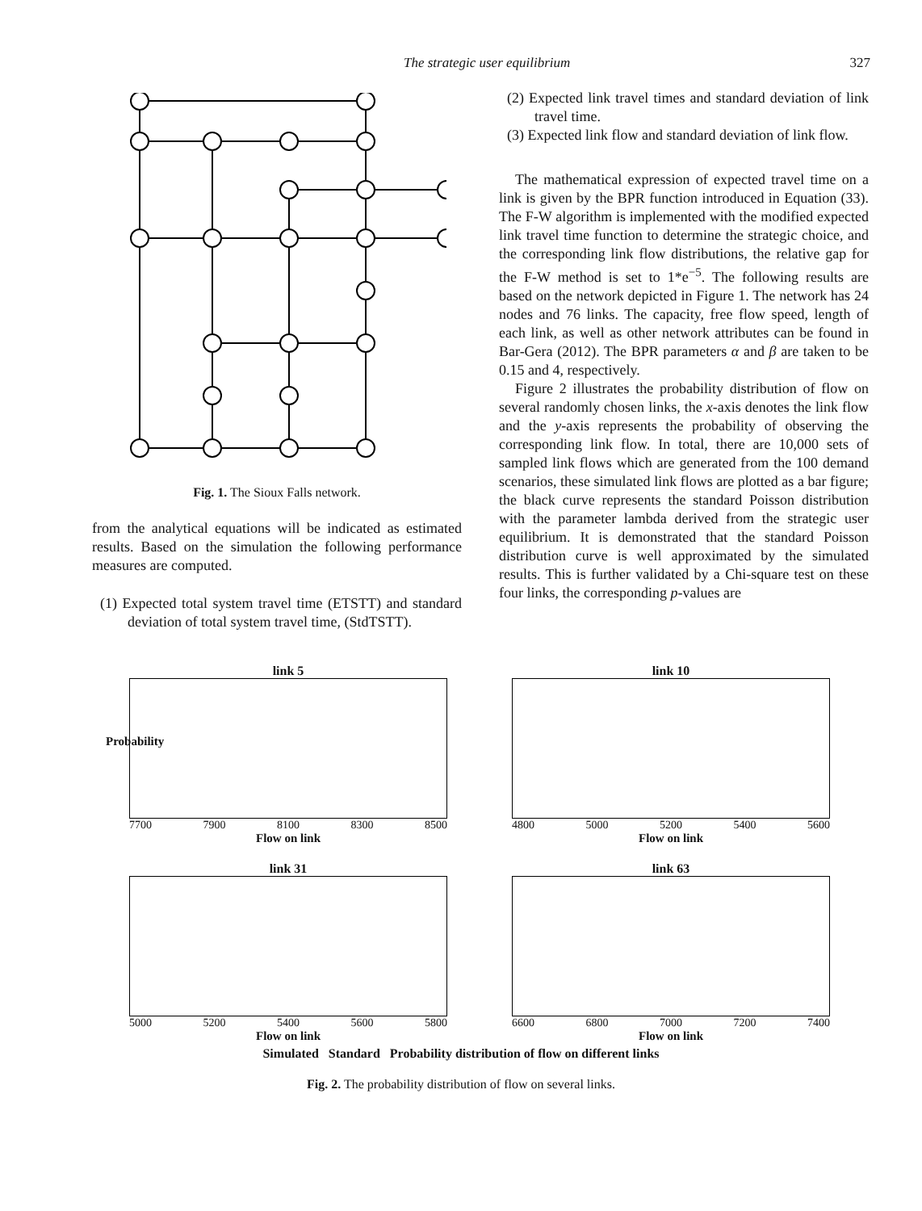The strategic user equilibrium 327
Fig. 1. The Sioux Falls network.
from the analytical equations will be indicated as estimated results. Based on the simulation the following performance measures are computed.
(1) Expected total system travel time (ETSTT) and standard deviation of total system travel time, (StdTSTT).
(2) Expected link travel times and standard deviation of link travel time.
(3) Expected link flow and standard deviation of link flow.
The mathematical expression of expected travel time on a link is given by the BPR function introduced in Equation (33). The F-W algorithm is implemented with the modified expected link travel time function to determine the strategic choice, and the corresponding link flow distributions, the relative gap for the F-W method is set to 1*e<sup>−5</sup>. The following results are based on the network depicted in Figure 1. The network has 24 nodes and 76 links. The capacity, free flow speed, length of each link, as well as other network attributes can be found in Bar-Gera (2012). The BPR parameters α and β are taken to be 0.15 and 4, respectively.
Figure 2 illustrates the probability distribution of flow on several randomly chosen links, the x-axis denotes the link flow and the y-axis represents the probability of observing the corresponding link flow. In total, there are 10,000 sets of sampled link flows which are generated from the 100 demand scenarios, these simulated link flows are plotted as a bar figure; the black curve represents the standard Poisson distribution with the parameter lambda derived from the strategic user equilibrium. It is demonstrated that the standard Poisson distribution curve is well approximated by the simulated results. This is further validated by a Chi-square test on these four links, the corresponding p-values are
link 5
Probability
7700 7900 8100 8300 8500
Flow on link
link 10
4800 5000 5200 5400 5600
Flow on link
link 31
5000 5200 5400 5600 5800
Flow on link
link 63
6600 6800 7000 7200 7400
Flow on link
Simulated Standard Probability distribution of flow on different links
Fig. 2. The probability distribution of flow on several links.